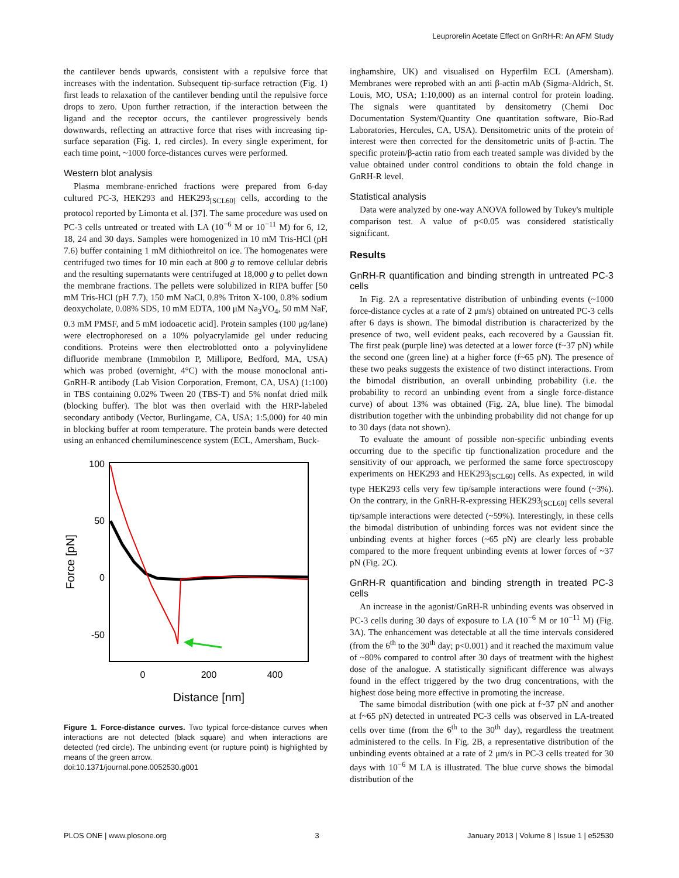Leuprorelin Acetate Effect on GnRH-R: An AFM Study
the cantilever bends upwards, consistent with a repulsive force that increases with the indentation. Subsequent tip-surface retraction (Fig. 1) first leads to relaxation of the cantilever bending until the repulsive force drops to zero. Upon further retraction, if the interaction between the ligand and the receptor occurs, the cantilever progressively bends downwards, reflecting an attractive force that rises with increasing tip-surface separation (Fig. 1, red circles). In every single experiment, for each time point, ~1000 force-distances curves were performed.
Western blot analysis
Plasma membrane-enriched fractions were prepared from 6-day cultured PC-3, HEK293 and HEK293<sub>[SCL60]</sub> cells, according to the protocol reported by Limonta et al. [37]. The same procedure was used on PC-3 cells untreated or treated with LA (10<sup>−6</sup> M or 10<sup>−11</sup> M) for 6, 12, 18, 24 and 30 days. Samples were homogenized in 10 mM Tris-HCl (pH 7.6) buffer containing 1 mM dithiothreitol on ice. The homogenates were centrifuged two times for 10 min each at 800 g to remove cellular debris and the resulting supernatants were centrifuged at 18,000 g to pellet down the membrane fractions. The pellets were solubilized in RIPA buffer [50 mM Tris-HCl (pH 7.7), 150 mM NaCl, 0.8% Triton X-100, 0.8% sodium deoxycholate, 0.08% SDS, 10 mM EDTA, 100 μM Na<sub>3</sub>VO<sub>4</sub>, 50 mM NaF, 0.3 mM PMSF, and 5 mM iodoacetic acid]. Protein samples (100 μg/lane) were electrophoresed on a 10% polyacrylamide gel under reducing conditions. Proteins were then electroblotted onto a polyvinylidene difluoride membrane (Immobilon P, Millipore, Bedford, MA, USA) which was probed (overnight, 4°C) with the mouse monoclonal anti-GnRH-R antibody (Lab Vision Corporation, Fremont, CA, USA) (1:100) in TBS containing 0.02% Tween 20 (TBS-T) and 5% nonfat dried milk (blocking buffer). The blot was then overlaid with the HRP-labeled secondary antibody (Vector, Burlingame, CA, USA; 1:5,000) for 40 min in blocking buffer at room temperature. The protein bands were detected using an enhanced chemiluminescence system (ECL, Amersham, Buck-
100
50
0
-50
0
200
400
Distance [nm]
Force [pN]
Figure 1. Force-distance curves. Two typical force-distance curves when interactions are not detected (black square) and when interactions are detected (red circle). The unbinding event (or rupture point) is highlighted by means of the green arrow.
doi:10.1371/journal.pone.0052530.g001
inghamshire, UK) and visualised on Hyperfilm ECL (Amersham). Membranes were reprobed with an anti β-actin mAb (Sigma-Aldrich, St. Louis, MO, USA; 1:10,000) as an internal control for protein loading. The signals were quantitated by densitometry (Chemi Doc Documentation System/Quantity One quantitation software, Bio-Rad Laboratories, Hercules, CA, USA). Densitometric units of the protein of interest were then corrected for the densitometric units of β-actin. The specific protein/β-actin ratio from each treated sample was divided by the value obtained under control conditions to obtain the fold change in GnRH-R level.
Statistical analysis
Data were analyzed by one-way ANOVA followed by Tukey's multiple comparison test. A value of p<0.05 was considered statistically significant.
Results
GnRH-R quantification and binding strength in untreated PC-3 cells
In Fig. 2A a representative distribution of unbinding events (~1000 force-distance cycles at a rate of 2 μm/s) obtained on untreated PC-3 cells after 6 days is shown. The bimodal distribution is characterized by the presence of two, well evident peaks, each recovered by a Gaussian fit. The first peak (purple line) was detected at a lower force (f~37 pN) while the second one (green line) at a higher force (f~65 pN). The presence of these two peaks suggests the existence of two distinct interactions. From the bimodal distribution, an overall unbinding probability (i.e. the probability to record an unbinding event from a single force-distance curve) of about 13% was obtained (Fig. 2A, blue line). The bimodal distribution together with the unbinding probability did not change for up to 30 days (data not shown).
To evaluate the amount of possible non-specific unbinding events occurring due to the specific tip functionalization procedure and the sensitivity of our approach, we performed the same force spectroscopy experiments on HEK293 and HEK293<sub>[SCL60]</sub> cells. As expected, in wild type HEK293 cells very few tip/sample interactions were found (~3%). On the contrary, in the GnRH-R-expressing HEK293<sub>[SCL60]</sub> cells several tip/sample interactions were detected (~59%). Interestingly, in these cells the bimodal distribution of unbinding forces was not evident since the unbinding events at higher forces (~65 pN) are clearly less probable compared to the more frequent unbinding events at lower forces of ~37 pN (Fig. 2C).
GnRH-R quantification and binding strength in treated PC-3 cells
An increase in the agonist/GnRH-R unbinding events was observed in PC-3 cells during 30 days of exposure to LA (10<sup>−6</sup> M or 10<sup>−11</sup> M) (Fig. 3A). The enhancement was detectable at all the time intervals considered (from the 6<sup>th</sup> to the 30<sup>th</sup> day; p<0.001) and it reached the maximum value of ~80% compared to control after 30 days of treatment with the highest dose of the analogue. A statistically significant difference was always found in the effect triggered by the two drug concentrations, with the highest dose being more effective in promoting the increase.
The same bimodal distribution (with one pick at f~37 pN and another at f~65 pN) detected in untreated PC-3 cells was observed in LA-treated cells over time (from the 6<sup>th</sup> to the 30<sup>th</sup> day), regardless the treatment administered to the cells. In Fig. 2B, a representative distribution of the unbinding events obtained at a rate of 2 μm/s in PC-3 cells treated for 30 days with 10<sup>−6</sup> M LA is illustrated. The blue curve shows the bimodal distribution of the
PLOS ONE | www.plosone.org 3 January 2013 | Volume 8 | Issue 1 | e52530